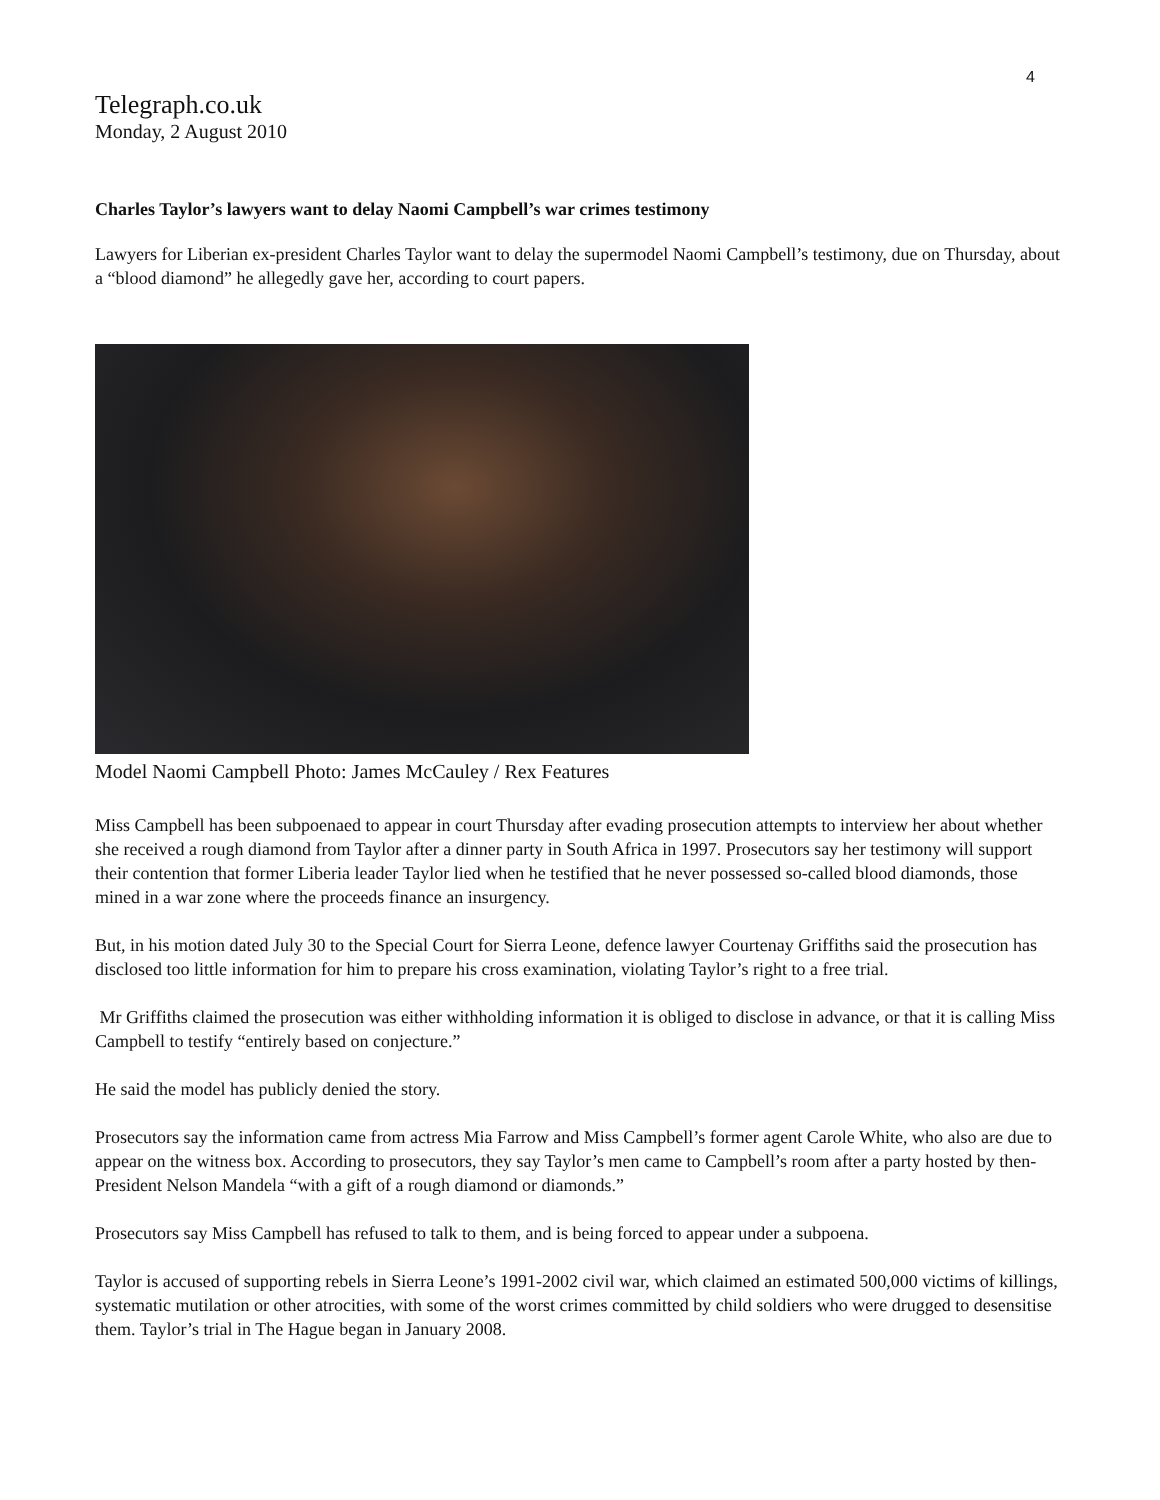4
Telegraph.co.uk
Monday, 2 August 2010
Charles Taylor’s lawyers want to delay Naomi Campbell’s war crimes testimony
Lawyers for Liberian ex-president Charles Taylor want to delay the supermodel Naomi Campbell’s testimony, due on Thursday, about a “blood diamond” he allegedly gave her, according to court papers.
Model Naomi Campbell Photo: James McCauley / Rex Features
Miss Campbell has been subpoenaed to appear in court Thursday after evading prosecution attempts to interview her about whether she received a rough diamond from Taylor after a dinner party in South Africa in 1997. Prosecutors say her testimony will support their contention that former Liberia leader Taylor lied when he testified that he never possessed so-called blood diamonds, those mined in a war zone where the proceeds finance an insurgency.
But, in his motion dated July 30 to the Special Court for Sierra Leone, defence lawyer Courtenay Griffiths said the prosecution has disclosed too little information for him to prepare his cross examination, violating Taylor’s right to a free trial.
Mr Griffiths claimed the prosecution was either withholding information it is obliged to disclose in advance, or that it is calling Miss Campbell to testify “entirely based on conjecture.”
He said the model has publicly denied the story.
Prosecutors say the information came from actress Mia Farrow and Miss Campbell’s former agent Carole White, who also are due to appear on the witness box. According to prosecutors, they say Taylor’s men came to Campbell’s room after a party hosted by then-President Nelson Mandela “with a gift of a rough diamond or diamonds.”
Prosecutors say Miss Campbell has refused to talk to them, and is being forced to appear under a subpoena.
Taylor is accused of supporting rebels in Sierra Leone’s 1991-2002 civil war, which claimed an estimated 500,000 victims of killings, systematic mutilation or other atrocities, with some of the worst crimes committed by child soldiers who were drugged to desensitise them. Taylor’s trial in The Hague began in January 2008.